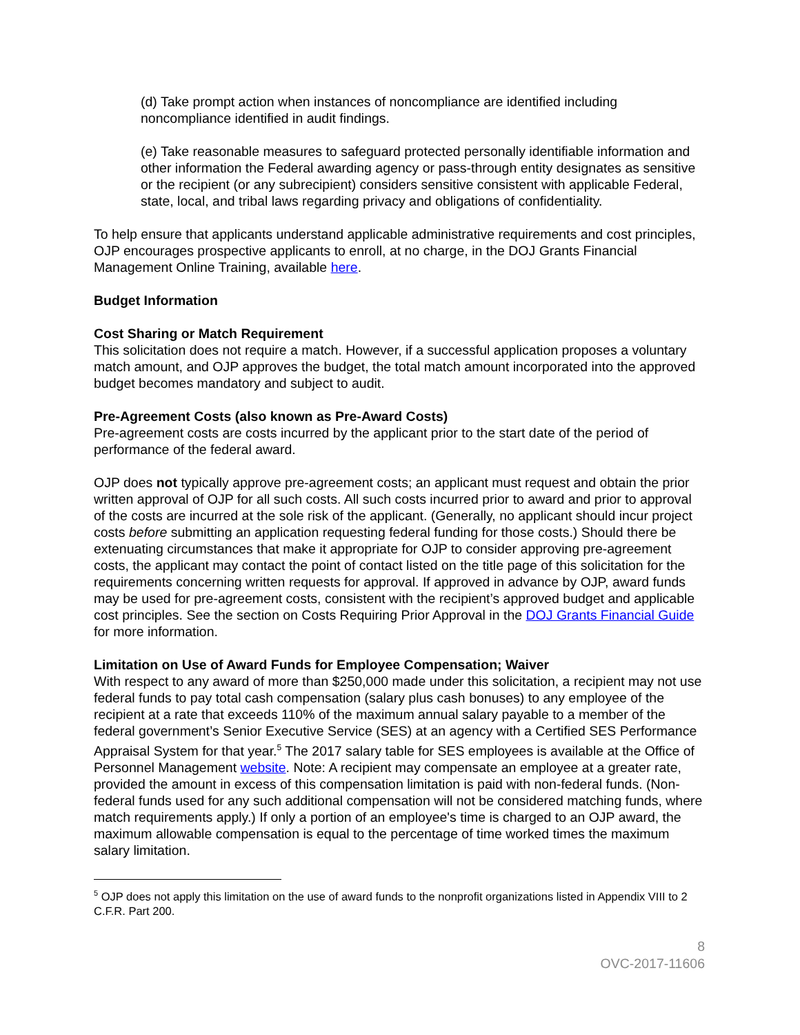(d) Take prompt action when instances of noncompliance are identified including noncompliance identified in audit findings.
(e) Take reasonable measures to safeguard protected personally identifiable information and other information the Federal awarding agency or pass-through entity designates as sensitive or the recipient (or any subrecipient) considers sensitive consistent with applicable Federal, state, local, and tribal laws regarding privacy and obligations of confidentiality.
To help ensure that applicants understand applicable administrative requirements and cost principles, OJP encourages prospective applicants to enroll, at no charge, in the DOJ Grants Financial Management Online Training, available here.
Budget Information
Cost Sharing or Match Requirement
This solicitation does not require a match. However, if a successful application proposes a voluntary match amount, and OJP approves the budget, the total match amount incorporated into the approved budget becomes mandatory and subject to audit.
Pre-Agreement Costs (also known as Pre-Award Costs)
Pre-agreement costs are costs incurred by the applicant prior to the start date of the period of performance of the federal award.
OJP does not typically approve pre-agreement costs; an applicant must request and obtain the prior written approval of OJP for all such costs. All such costs incurred prior to award and prior to approval of the costs are incurred at the sole risk of the applicant. (Generally, no applicant should incur project costs before submitting an application requesting federal funding for those costs.) Should there be extenuating circumstances that make it appropriate for OJP to consider approving pre-agreement costs, the applicant may contact the point of contact listed on the title page of this solicitation for the requirements concerning written requests for approval. If approved in advance by OJP, award funds may be used for pre-agreement costs, consistent with the recipient’s approved budget and applicable cost principles. See the section on Costs Requiring Prior Approval in the DOJ Grants Financial Guide for more information.
Limitation on Use of Award Funds for Employee Compensation; Waiver
With respect to any award of more than $250,000 made under this solicitation, a recipient may not use federal funds to pay total cash compensation (salary plus cash bonuses) to any employee of the recipient at a rate that exceeds 110% of the maximum annual salary payable to a member of the federal government’s Senior Executive Service (SES) at an agency with a Certified SES Performance Appraisal System for that year.<sup>5</sup> The 2017 salary table for SES employees is available at the Office of Personnel Management website. Note: A recipient may compensate an employee at a greater rate, provided the amount in excess of this compensation limitation is paid with non-federal funds. (Non-federal funds used for any such additional compensation will not be considered matching funds, where match requirements apply.) If only a portion of an employee's time is charged to an OJP award, the maximum allowable compensation is equal to the percentage of time worked times the maximum salary limitation.
<sup>5</sup> OJP does not apply this limitation on the use of award funds to the nonprofit organizations listed in Appendix VIII to 2 C.F.R. Part 200.
8
OVC-2017-11606